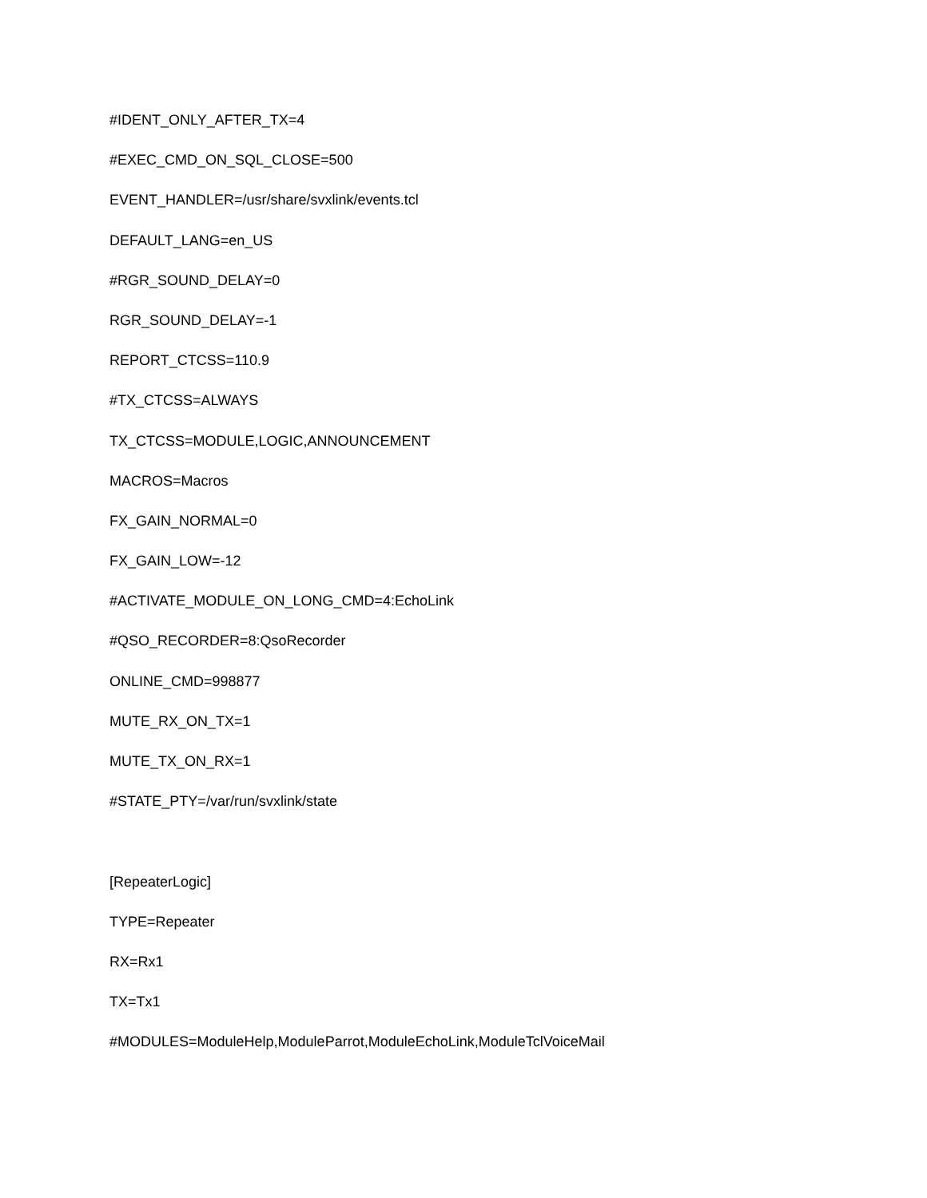#IDENT_ONLY_AFTER_TX=4
#EXEC_CMD_ON_SQL_CLOSE=500
EVENT_HANDLER=/usr/share/svxlink/events.tcl
DEFAULT_LANG=en_US
#RGR_SOUND_DELAY=0
RGR_SOUND_DELAY=-1
REPORT_CTCSS=110.9
#TX_CTCSS=ALWAYS
TX_CTCSS=MODULE,LOGIC,ANNOUNCEMENT
MACROS=Macros
FX_GAIN_NORMAL=0
FX_GAIN_LOW=-12
#ACTIVATE_MODULE_ON_LONG_CMD=4:EchoLink
#QSO_RECORDER=8:QsoRecorder
ONLINE_CMD=998877
MUTE_RX_ON_TX=1
MUTE_TX_ON_RX=1
#STATE_PTY=/var/run/svxlink/state
[RepeaterLogic]
TYPE=Repeater
RX=Rx1
TX=Tx1
#MODULES=ModuleHelp,ModuleParrot,ModuleEchoLink,ModuleTclVoiceMail